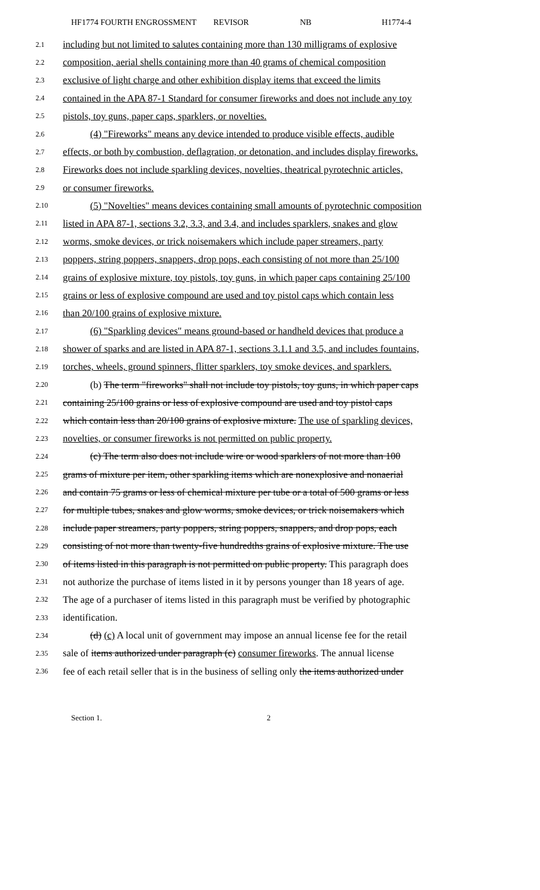HF1774 FOURTH ENGROSSMENT REVISOR NB H1774-4
2.1 including but not limited to salutes containing more than 130 milligrams of explosive
2.2 composition, aerial shells containing more than 40 grams of chemical composition
2.3 exclusive of light charge and other exhibition display items that exceed the limits
2.4 contained in the APA 87-1 Standard for consumer fireworks and does not include any toy
2.5 pistols, toy guns, paper caps, sparklers, or novelties.
2.6 (4) "Fireworks" means any device intended to produce visible effects, audible
2.7 effects, or both by combustion, deflagration, or detonation, and includes display fireworks.
2.8 Fireworks does not include sparkling devices, novelties, theatrical pyrotechnic articles,
2.9 or consumer fireworks.
2.10 (5) "Novelties" means devices containing small amounts of pyrotechnic composition
2.11 listed in APA 87-1, sections 3.2, 3.3, and 3.4, and includes sparklers, snakes and glow
2.12 worms, smoke devices, or trick noisemakers which include paper streamers, party
2.13 poppers, string poppers, snappers, drop pops, each consisting of not more than 25/100
2.14 grains of explosive mixture, toy pistols, toy guns, in which paper caps containing 25/100
2.15 grains or less of explosive compound are used and toy pistol caps which contain less
2.16 than 20/100 grains of explosive mixture.
2.17 (6) "Sparkling devices" means ground-based or handheld devices that produce a
2.18 shower of sparks and are listed in APA 87-1, sections 3.1.1 and 3.5, and includes fountains,
2.19 torches, wheels, ground spinners, flitter sparklers, toy smoke devices, and sparklers.
2.20 (b) The term "fireworks" shall not include toy pistols, toy guns, in which paper caps
2.21 containing 25/100 grains or less of explosive compound are used and toy pistol caps
2.22 which contain less than 20/100 grains of explosive mixture. The use of sparkling devices,
2.23 novelties, or consumer fireworks is not permitted on public property.
2.24 (c) The term also does not include wire or wood sparklers of not more than 100
2.25 grams of mixture per item, other sparkling items which are nonexplosive and nonaerial
2.26 and contain 75 grams or less of chemical mixture per tube or a total of 500 grams or less
2.27 for multiple tubes, snakes and glow worms, smoke devices, or trick noisemakers which
2.28 include paper streamers, party poppers, string poppers, snappers, and drop pops, each
2.29 consisting of not more than twenty-five hundredths grains of explosive mixture. The use
2.30 of items listed in this paragraph is not permitted on public property. This paragraph does
2.31 not authorize the purchase of items listed in it by persons younger than 18 years of age.
2.32 The age of a purchaser of items listed in this paragraph must be verified by photographic
2.33 identification.
2.34 (d) (c) A local unit of government may impose an annual license fee for the retail
2.35 sale of items authorized under paragraph (c) consumer fireworks. The annual license
2.36 fee of each retail seller that is in the business of selling only the items authorized under
Section 1. 2